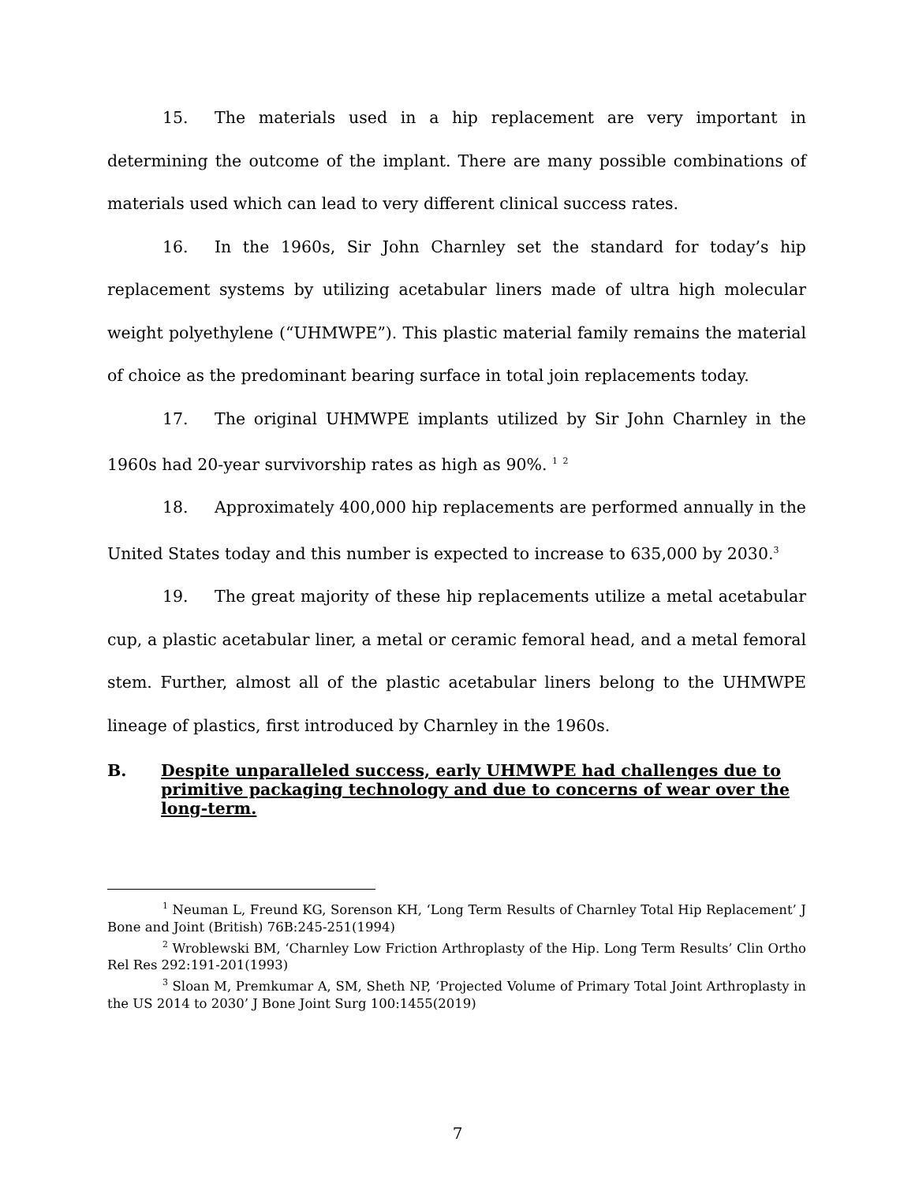15. The materials used in a hip replacement are very important in determining the outcome of the implant. There are many possible combinations of materials used which can lead to very different clinical success rates.
16. In the 1960s, Sir John Charnley set the standard for today’s hip replacement systems by utilizing acetabular liners made of ultra high molecular weight polyethylene (“UHMWPE”). This plastic material family remains the material of choice as the predominant bearing surface in total join replacements today.
17. The original UHMWPE implants utilized by Sir John Charnley in the 1960s had 20-year survivorship rates as high as 90%. <sup>1</sup> <sup>2</sup>
18. Approximately 400,000 hip replacements are performed annually in the United States today and this number is expected to increase to 635,000 by 2030.<sup>3</sup>
19. The great majority of these hip replacements utilize a metal acetabular cup, a plastic acetabular liner, a metal or ceramic femoral head, and a metal femoral stem. Further, almost all of the plastic acetabular liners belong to the UHMWPE lineage of plastics, first introduced by Charnley in the 1960s.
B. Despite unparalleled success, early UHMWPE had challenges due to primitive packaging technology and due to concerns of wear over the long-term.
<sup>1</sup> Neuman L, Freund KG, Sorenson KH, ‘Long Term Results of Charnley Total Hip Replacement’ J Bone and Joint (British) 76B:245-251(1994)
<sup>2</sup> Wroblewski BM, ‘Charnley Low Friction Arthroplasty of the Hip. Long Term Results’ Clin Ortho Rel Res 292:191-201(1993)
<sup>3</sup> Sloan M, Premkumar A, SM, Sheth NP, ‘Projected Volume of Primary Total Joint Arthroplasty in the US 2014 to 2030’ J Bone Joint Surg 100:1455(2019)
7